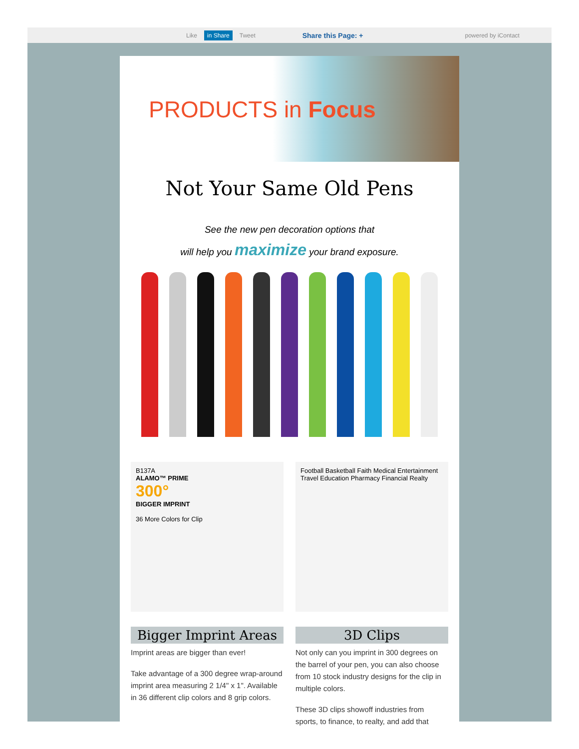Like in Share Tweet Share this Page: + powered by iContact
PRODUCTS in Focus
Not Your Same Old Pens
See the new pen decoration options that
will help you maximize your brand exposure.
B137A
ALAMO™ PRIME
300°
BIGGER IMPRINT
36 More Colors for Clip
Bigger Imprint Areas
Imprint areas are bigger than ever!
Take advantage of a 300 degree wrap-around imprint area measuring 2 1/4" x 1". Available in 36 different clip colors and 8 grip colors.
Football Basketball Faith Medical Entertainment Travel Education Pharmacy Financial Realty
3D Clips
Not only can you imprint in 300 degrees on the barrel of your pen, you can also choose from 10 stock industry designs for the clip in multiple colors.
These 3D clips showoff industries from sports, to finance, to realty, and add that